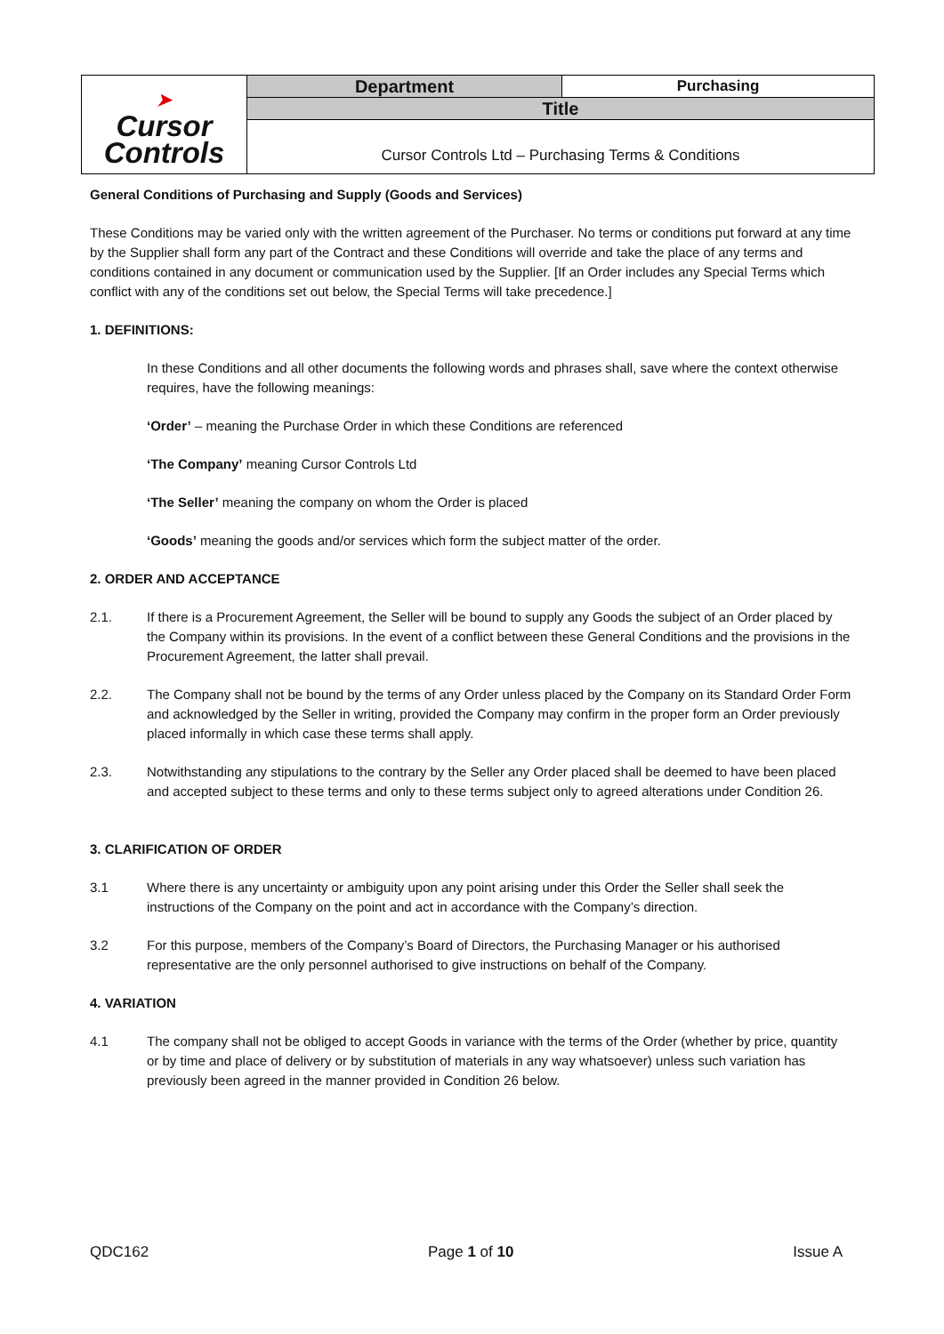| ➤ Cursor Controls | Department | Purchasing |
| | Title | |
| | Cursor Controls Ltd – Purchasing Terms & Conditions | |
General Conditions of Purchasing and Supply (Goods and Services)
These Conditions may be varied only with the written agreement of the Purchaser. No terms or conditions put forward at any time by the Supplier shall form any part of the Contract and these Conditions will override and take the place of any terms and conditions contained in any document or communication used by the Supplier. [If an Order includes any Special Terms which conflict with any of the conditions set out below, the Special Terms will take precedence.]
1. DEFINITIONS:
In these Conditions and all other documents the following words and phrases shall, save where the context otherwise requires, have the following meanings:
‘Order’ – meaning the Purchase Order in which these Conditions are referenced
‘The Company’ meaning Cursor Controls Ltd
‘The Seller’ meaning the company on whom the Order is placed
‘Goods’ meaning the goods and/or services which form the subject matter of the order.
2. ORDER AND ACCEPTANCE
2.1. If there is a Procurement Agreement, the Seller will be bound to supply any Goods the subject of an Order placed by the Company within its provisions. In the event of a conflict between these General Conditions and the provisions in the Procurement Agreement, the latter shall prevail.
2.2. The Company shall not be bound by the terms of any Order unless placed by the Company on its Standard Order Form and acknowledged by the Seller in writing, provided the Company may confirm in the proper form an Order previously placed informally in which case these terms shall apply.
2.3. Notwithstanding any stipulations to the contrary by the Seller any Order placed shall be deemed to have been placed and accepted subject to these terms and only to these terms subject only to agreed alterations under Condition 26.
3. CLARIFICATION OF ORDER
3.1 Where there is any uncertainty or ambiguity upon any point arising under this Order the Seller shall seek the instructions of the Company on the point and act in accordance with the Company’s direction.
3.2 For this purpose, members of the Company’s Board of Directors, the Purchasing Manager or his authorised representative are the only personnel authorised to give instructions on behalf of the Company.
4. VARIATION
4.1 The company shall not be obliged to accept Goods in variance with the terms of the Order (whether by price, quantity or by time and place of delivery or by substitution of materials in any way whatsoever) unless such variation has previously been agreed in the manner provided in Condition 26 below.
QDC162 Page 1 of 10 Issue A